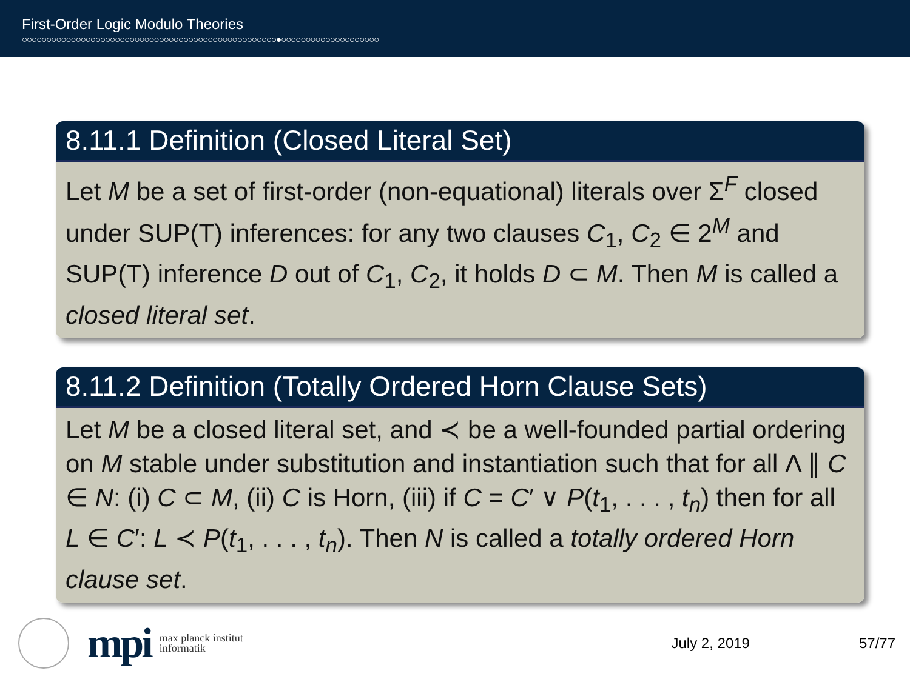First-Order Logic Modulo Theories
○○○○○○○○○○○○○○○○○○○○○○○○○○○○○○○○○○○○○○○○○○○○○○○○○○○○●○○○○○○○○○○○○○○○○○○○○
8.11.1 Definition (Closed Literal Set)
Let M be a set of first-order (non-equational) literals over Σ<sup>F</sup> closed under SUP(T) inferences: for any two clauses C<sub>1</sub>, C<sub>2</sub> ∈ 2<sup>M</sup> and SUP(T) inference D out of C<sub>1</sub>, C<sub>2</sub>, it holds D ⊂ M. Then M is called a closed literal set.
8.11.2 Definition (Totally Ordered Horn Clause Sets)
Let M be a closed literal set, and ≺ be a well-founded partial ordering on M stable under substitution and instantiation such that for all Λ ∥ C ∈ N: (i) C ⊂ M, (ii) C is Horn, (iii) if C = C′ ∨ P(t<sub>1</sub>, . . . , t<sub>n</sub>) then for all L ∈ C′: L ≺ P(t<sub>1</sub>, . . . , t<sub>n</sub>). Then N is called a totally ordered Horn clause set.
mpi max planck institut
informatik July 2, 2019 57/77